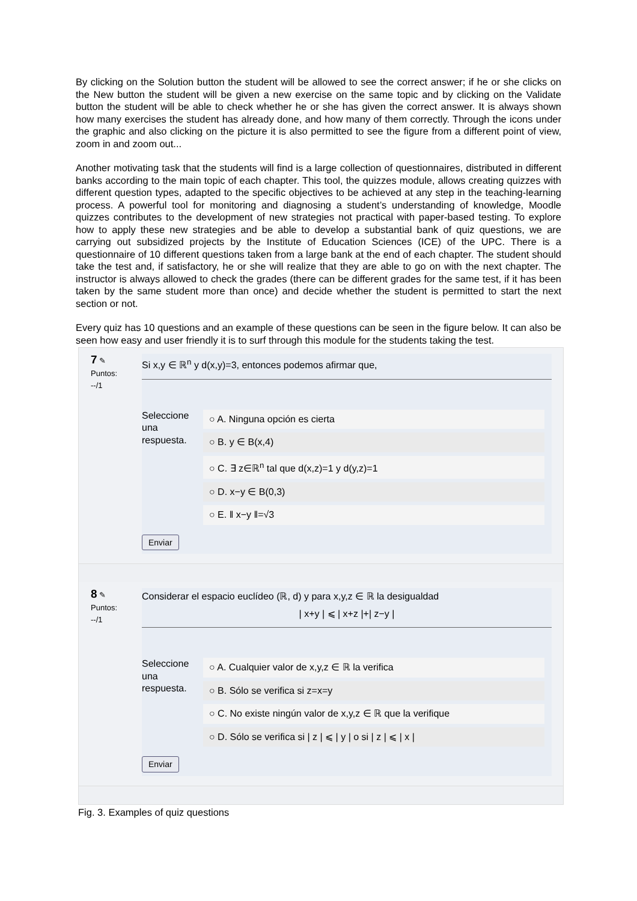By clicking on the Solution button the student will be allowed to see the correct answer; if he or she clicks on the New button the student will be given a new exercise on the same topic and by clicking on the Validate button the student will be able to check whether he or she has given the correct answer. It is always shown how many exercises the student has already done, and how many of them correctly. Through the icons under the graphic and also clicking on the picture it is also permitted to see the figure from a different point of view, zoom in and zoom out...
Another motivating task that the students will find is a large collection of questionnaires, distributed in different banks according to the main topic of each chapter. This tool, the quizzes module, allows creating quizzes with different question types, adapted to the specific objectives to be achieved at any step in the teaching-learning process. A powerful tool for monitoring and diagnosing a student’s understanding of knowledge, Moodle quizzes contributes to the development of new strategies not practical with paper-based testing. To explore how to apply these new strategies and be able to develop a substantial bank of quiz questions, we are carrying out subsidized projects by the Institute of Education Sciences (ICE) of the UPC. There is a questionnaire of 10 different questions taken from a large bank at the end of each chapter. The student should take the test and, if satisfactory, he or she will realize that they are able to go on with the next chapter. The instructor is always allowed to check the grades (there can be different grades for the same test, if it has been taken by the same student more than once) and decide whether the student is permitted to start the next section or not.
Every quiz has 10 questions and an example of these questions can be seen in the figure below. It can also be seen how easy and user friendly it is to surf through this module for the students taking the test.
7 ✎
Puntos:
--/1
Si x,y ∈ ℝ<sup>n</sup> y d(x,y)=3, entonces podemos afirmar que,
Seleccione una respuesta.
○ A. Ninguna opción es cierta
○ B. y ∈ B(x,4)
○ C. ∃ z∈ℝ<sup>n</sup> tal que d(x,z)=1 y d(y,z)=1
○ D. x−y ∈ B(0,3)
○ E. ‖ x−y ‖=√3
Enviar
8 ✎
Puntos:
--/1
Considerar el espacio euclídeo (ℝ, d) y para x,y,z ∈ ℝ la desigualdad
| x+y | ⩽ | x+z |+| z−y |
Seleccione una respuesta.
○ A. Cualquier valor de x,y,z ∈ ℝ la verifica
○ B. Sólo se verifica si z=x=y
○ C. No existe ningún valor de x,y,z ∈ ℝ que la verifique
○ D. Sólo se verifica si | z | ⩽ | y | o si | z | ⩽ | x |
Enviar
Fig. 3. Examples of quiz questions